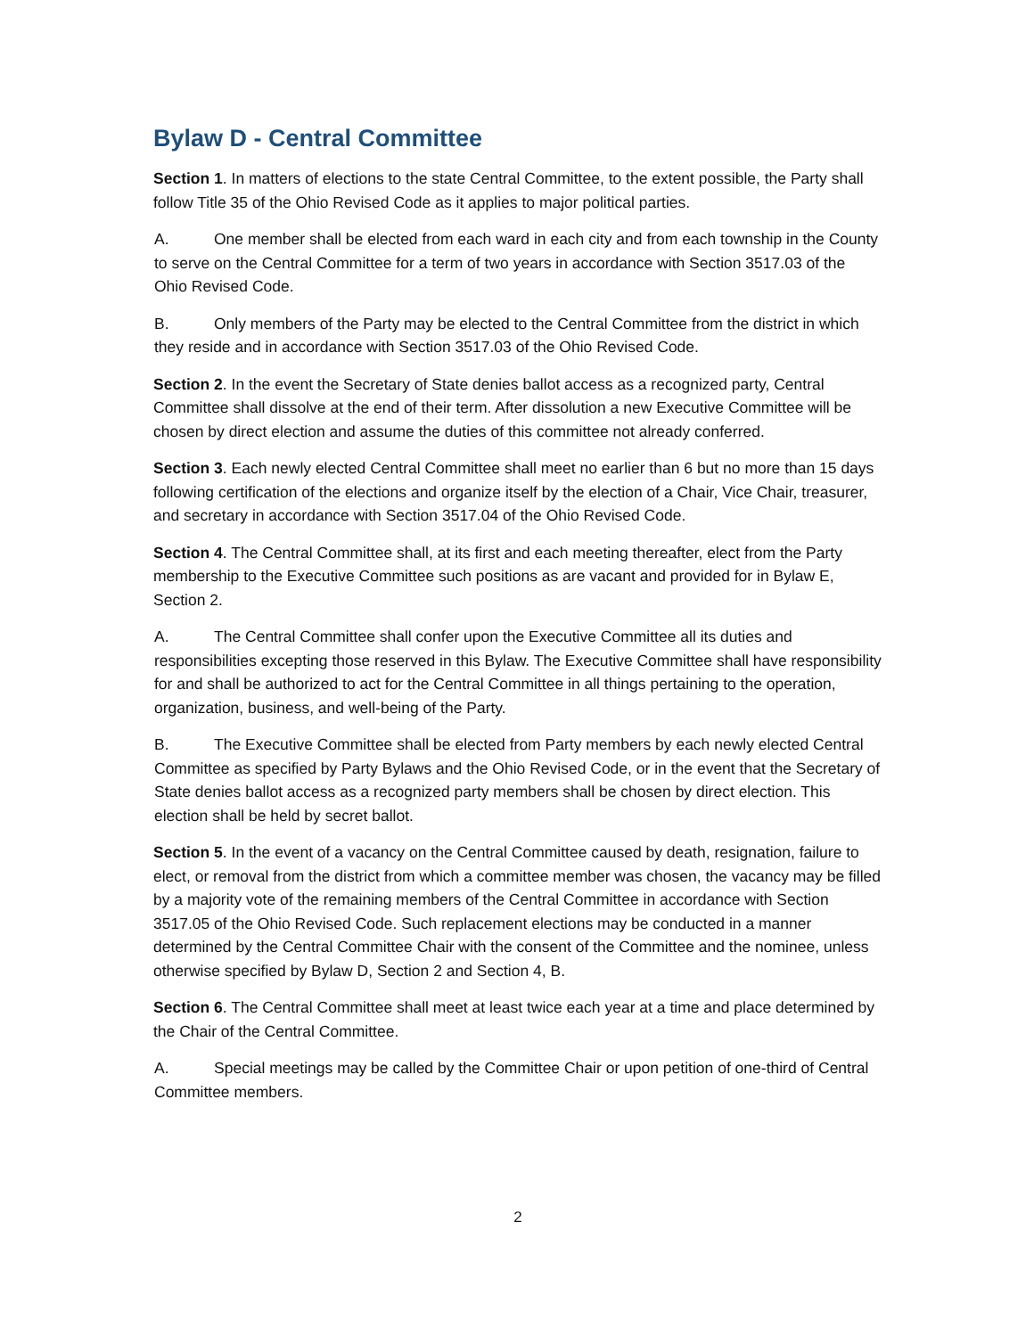Bylaw D - Central Committee
Section 1. In matters of elections to the state Central Committee, to the extent possible, the Party shall follow Title 35 of the Ohio Revised Code as it applies to major political parties.
A. One member shall be elected from each ward in each city and from each township in the County to serve on the Central Committee for a term of two years in accordance with Section 3517.03 of the Ohio Revised Code.
B. Only members of the Party may be elected to the Central Committee from the district in which they reside and in accordance with Section 3517.03 of the Ohio Revised Code.
Section 2. In the event the Secretary of State denies ballot access as a recognized party, Central Committee shall dissolve at the end of their term. After dissolution a new Executive Committee will be chosen by direct election and assume the duties of this committee not already conferred.
Section 3. Each newly elected Central Committee shall meet no earlier than 6 but no more than 15 days following certification of the elections and organize itself by the election of a Chair, Vice Chair, treasurer, and secretary in accordance with Section 3517.04 of the Ohio Revised Code.
Section 4. The Central Committee shall, at its first and each meeting thereafter, elect from the Party membership to the Executive Committee such positions as are vacant and provided for in Bylaw E, Section 2.
A. The Central Committee shall confer upon the Executive Committee all its duties and responsibilities excepting those reserved in this Bylaw. The Executive Committee shall have responsibility for and shall be authorized to act for the Central Committee in all things pertaining to the operation, organization, business, and well-being of the Party.
B. The Executive Committee shall be elected from Party members by each newly elected Central Committee as specified by Party Bylaws and the Ohio Revised Code, or in the event that the Secretary of State denies ballot access as a recognized party members shall be chosen by direct election. This election shall be held by secret ballot.
Section 5. In the event of a vacancy on the Central Committee caused by death, resignation, failure to elect, or removal from the district from which a committee member was chosen, the vacancy may be filled by a majority vote of the remaining members of the Central Committee in accordance with Section 3517.05 of the Ohio Revised Code. Such replacement elections may be conducted in a manner determined by the Central Committee Chair with the consent of the Committee and the nominee, unless otherwise specified by Bylaw D, Section 2 and Section 4, B.
Section 6. The Central Committee shall meet at least twice each year at a time and place determined by the Chair of the Central Committee.
A. Special meetings may be called by the Committee Chair or upon petition of one-third of Central Committee members.
2